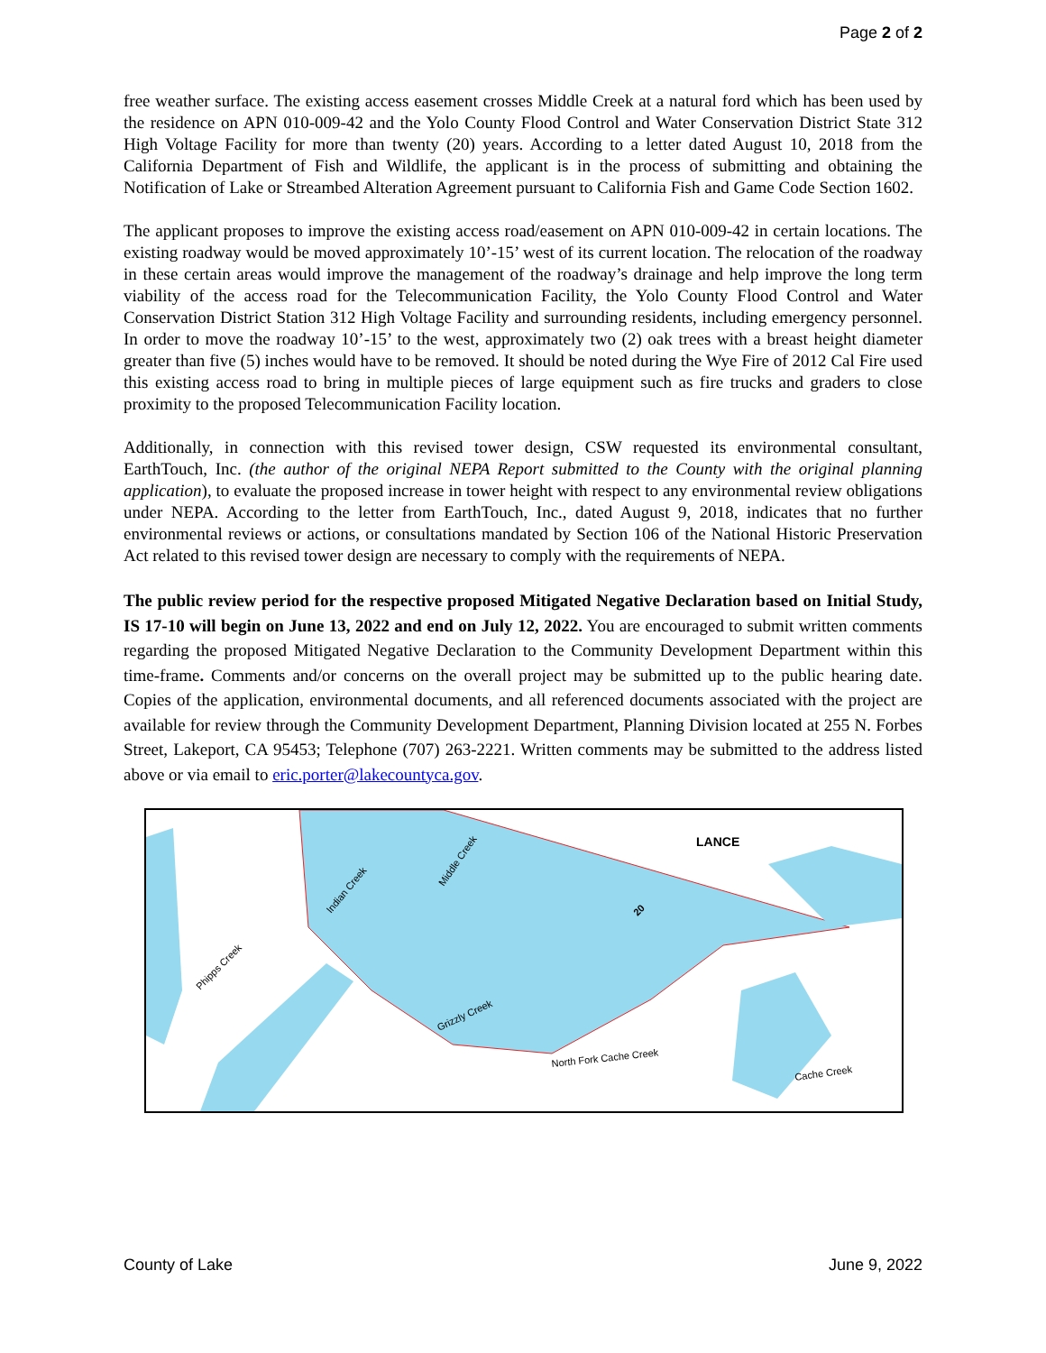Page 2 of 2
free weather surface. The existing access easement crosses Middle Creek at a natural ford which has been used by the residence on APN 010-009-42 and the Yolo County Flood Control and Water Conservation District State 312 High Voltage Facility for more than twenty (20) years. According to a letter dated August 10, 2018 from the California Department of Fish and Wildlife, the applicant is in the process of submitting and obtaining the Notification of Lake or Streambed Alteration Agreement pursuant to California Fish and Game Code Section 1602.
The applicant proposes to improve the existing access road/easement on APN 010-009-42 in certain locations. The existing roadway would be moved approximately 10’-15’ west of its current location. The relocation of the roadway in these certain areas would improve the management of the roadway’s drainage and help improve the long term viability of the access road for the Telecommunication Facility, the Yolo County Flood Control and Water Conservation District Station 312 High Voltage Facility and surrounding residents, including emergency personnel. In order to move the roadway 10’-15’ to the west, approximately two (2) oak trees with a breast height diameter greater than five (5) inches would have to be removed. It should be noted during the Wye Fire of 2012 Cal Fire used this existing access road to bring in multiple pieces of large equipment such as fire trucks and graders to close proximity to the proposed Telecommunication Facility location.
Additionally, in connection with this revised tower design, CSW requested its environmental consultant, EarthTouch, Inc. (the author of the original NEPA Report submitted to the County with the original planning application), to evaluate the proposed increase in tower height with respect to any environmental review obligations under NEPA. According to the letter from EarthTouch, Inc., dated August 9, 2018, indicates that no further environmental reviews or actions, or consultations mandated by Section 106 of the National Historic Preservation Act related to this revised tower design are necessary to comply with the requirements of NEPA.
The public review period for the respective proposed Mitigated Negative Declaration based on Initial Study, IS 17-10 will begin on June 13, 2022 and end on July 12, 2022. You are encouraged to submit written comments regarding the proposed Mitigated Negative Declaration to the Community Development Department within this time-frame. Comments and/or concerns on the overall project may be submitted up to the public hearing date. Copies of the application, environmental documents, and all referenced documents associated with the project are available for review through the Community Development Department, Planning Division located at 255 N. Forbes Street, Lakeport, CA 95453; Telephone (707) 263-2221. Written comments may be submitted to the address listed above or via email to eric.porter@lakecountyca.gov.
Indian Creek
Middle Creek
Phipps Creek
Grizzly Creek
North Fork Cache Creek
Cache Creek
20
LANCE
County of Lake June 9, 2022